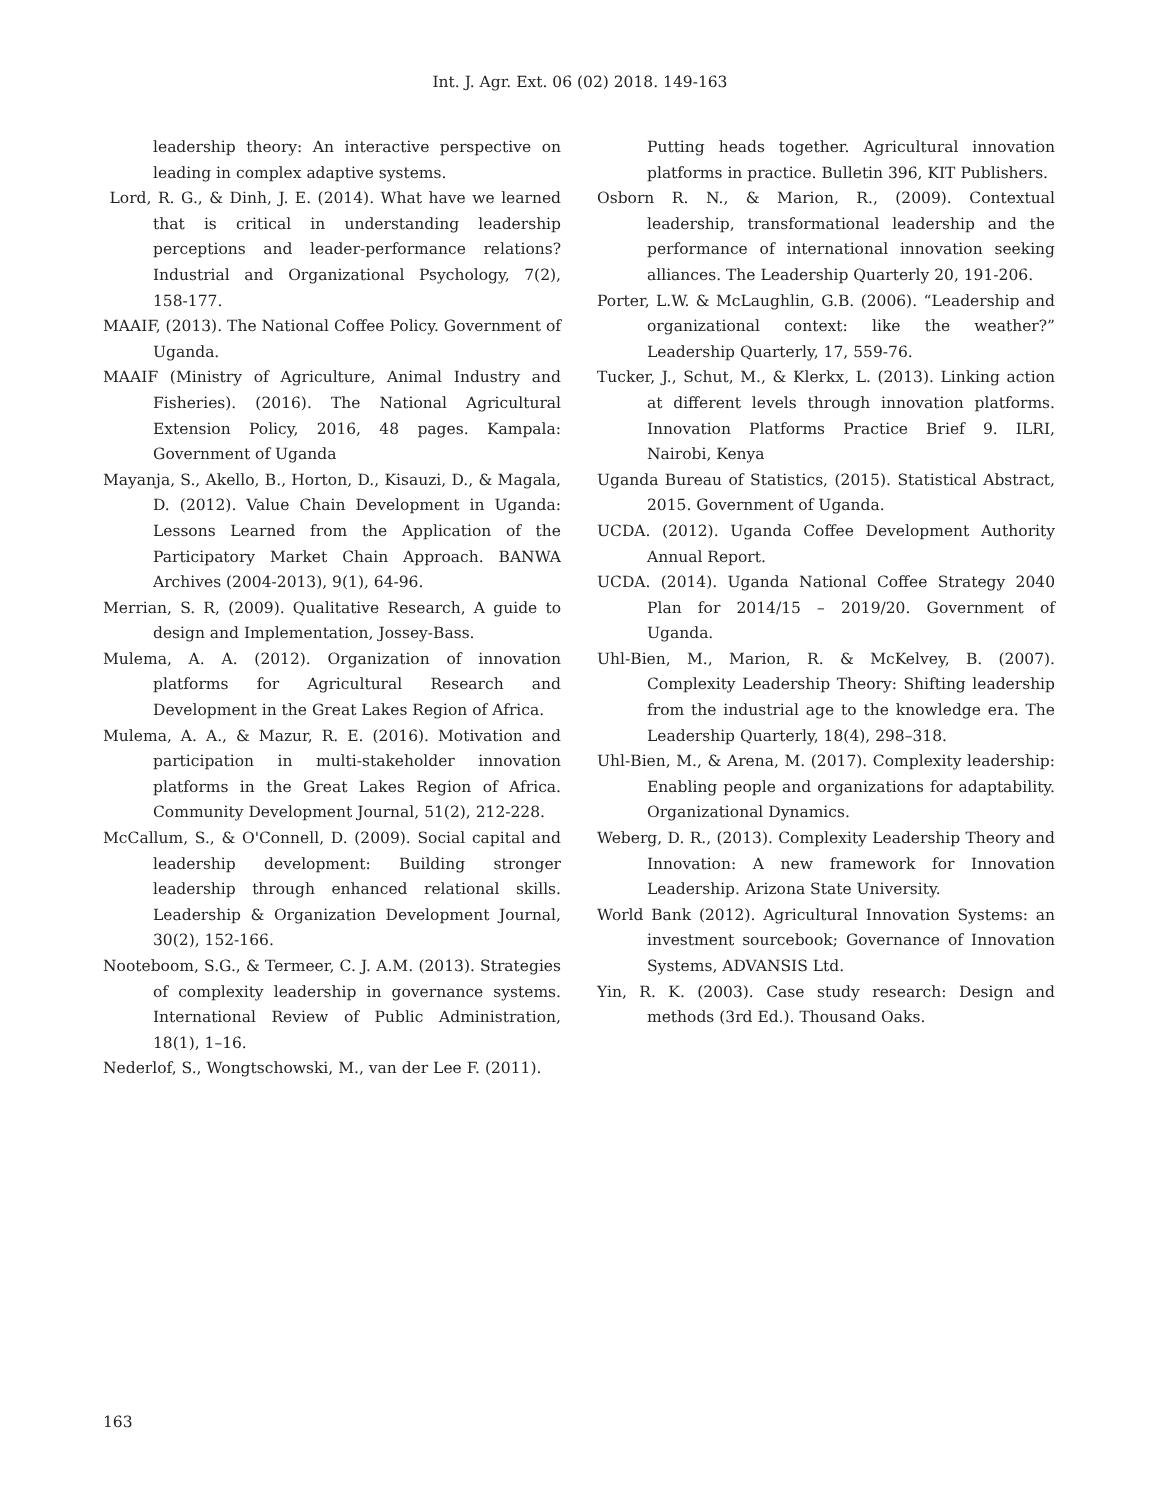Int. J. Agr. Ext. 06 (02) 2018. 149-163
leadership theory: An interactive perspective on leading in complex adaptive systems.
Lord, R. G., & Dinh, J. E. (2014). What have we learned that is critical in understanding leadership perceptions and leader-performance relations? Industrial and Organizational Psychology, 7(2), 158-177.
MAAIF, (2013). The National Coffee Policy. Government of Uganda.
MAAIF (Ministry of Agriculture, Animal Industry and Fisheries). (2016). The National Agricultural Extension Policy, 2016, 48 pages. Kampala: Government of Uganda
Mayanja, S., Akello, B., Horton, D., Kisauzi, D., & Magala, D. (2012). Value Chain Development in Uganda: Lessons Learned from the Application of the Participatory Market Chain Approach. BANWA Archives (2004-2013), 9(1), 64-96.
Merrian, S. R, (2009). Qualitative Research, A guide to design and Implementation, Jossey-Bass.
Mulema, A. A. (2012). Organization of innovation platforms for Agricultural Research and Development in the Great Lakes Region of Africa.
Mulema, A. A., & Mazur, R. E. (2016). Motivation and participation in multi-stakeholder innovation platforms in the Great Lakes Region of Africa. Community Development Journal, 51(2), 212-228.
McCallum, S., & O'Connell, D. (2009). Social capital and leadership development: Building stronger leadership through enhanced relational skills. Leadership & Organization Development Journal, 30(2), 152-166.
Nooteboom, S.G., & Termeer, C. J. A.M. (2013). Strategies of complexity leadership in governance systems. International Review of Public Administration, 18(1), 1–16.
Nederlof, S., Wongtschowski, M., van der Lee F. (2011).
Putting heads together. Agricultural innovation platforms in practice. Bulletin 396, KIT Publishers.
Osborn R. N., & Marion, R., (2009). Contextual leadership, transformational leadership and the performance of international innovation seeking alliances. The Leadership Quarterly 20, 191-206.
Porter, L.W. & McLaughlin, G.B. (2006). “Leadership and organizational context: like the weather?” Leadership Quarterly, 17, 559-76.
Tucker, J., Schut, M., & Klerkx, L. (2013). Linking action at different levels through innovation platforms. Innovation Platforms Practice Brief 9. ILRI, Nairobi, Kenya
Uganda Bureau of Statistics, (2015). Statistical Abstract, 2015. Government of Uganda.
UCDA. (2012). Uganda Coffee Development Authority Annual Report.
UCDA. (2014). Uganda National Coffee Strategy 2040 Plan for 2014/15 – 2019/20. Government of Uganda.
Uhl-Bien, M., Marion, R. & McKelvey, B. (2007). Complexity Leadership Theory: Shifting leadership from the industrial age to the knowledge era. The Leadership Quarterly, 18(4), 298–318.
Uhl-Bien, M., & Arena, M. (2017). Complexity leadership: Enabling people and organizations for adaptability. Organizational Dynamics.
Weberg, D. R., (2013). Complexity Leadership Theory and Innovation: A new framework for Innovation Leadership. Arizona State University.
World Bank (2012). Agricultural Innovation Systems: an investment sourcebook; Governance of Innovation Systems, ADVANSIS Ltd.
Yin, R. K. (2003). Case study research: Design and methods (3rd Ed.). Thousand Oaks.
163